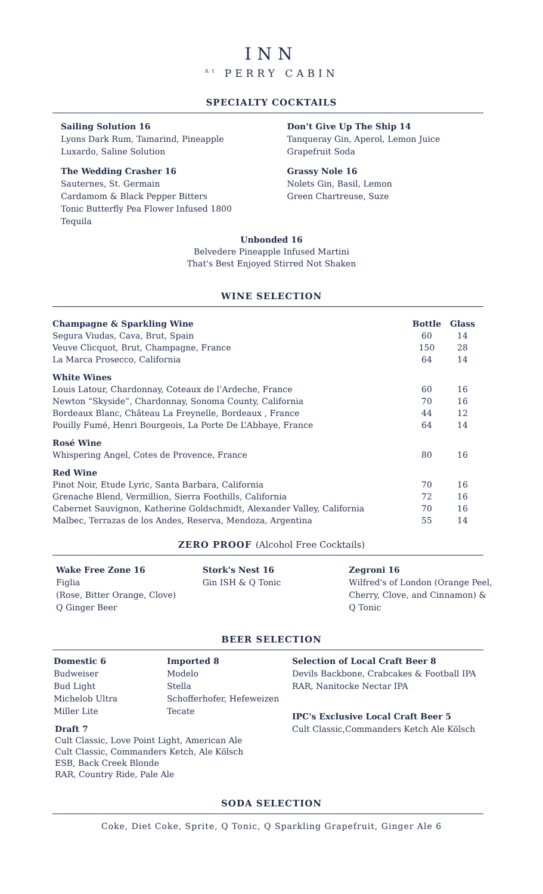INN
<sup>At</sup> PERRY CABIN
SPECIALTY COCKTAILS
Sailing Solution 16
Lyons Dark Rum, Tamarind, Pineapple
Luxardo, Saline Solution
The Wedding Crasher 16
Sauternes, St. Germain
Cardamom & Black Pepper Bitters
Tonic Butterfly Pea Flower Infused 1800 Tequila
Don’t Give Up The Ship 14
Tanqueray Gin, Aperol, Lemon Juice
Grapefruit Soda
Grassy Nole 16
Nolets Gin, Basil, Lemon
Green Chartreuse, Suze
Unbonded 16
Belvedere Pineapple Infused Martini
That's Best Enjoyed Stirred Not Shaken
WINE SELECTION
| Champagne & Sparkling Wine | Bottle | Glass |
| Segura Viudas, Cava, Brut, Spain | 60 | 14 |
| Veuve Clicquot, Brut, Champagne, France | 150 | 28 |
| La Marca Prosecco, California | 64 | 14 |
| White Wines | | |
| Louis Latour, Chardonnay, Coteaux de l’Ardeche, France | 60 | 16 |
| Newton “Skyside”, Chardonnay, Sonoma County, California | 70 | 16 |
| Bordeaux Blanc, Château La Freynelle, Bordeaux , France | 44 | 12 |
| Pouilly Fumé, Henri Bourgeois, La Porte De L’Abbaye, France | 64 | 14 |
| Rosé Wine | | |
| Whispering Angel, Cotes de Provence, France | 80 | 16 |
| Red Wine | | |
| Pinot Noir, Etude Lyric, Santa Barbara, California | 70 | 16 |
| Grenache Blend, Vermillion, Sierra Foothills, California | 72 | 16 |
| Cabernet Sauvignon, Katherine Goldschmidt, Alexander Valley, California | 70 | 16 |
| Malbec, Terrazas de los Andes, Reserva, Mendoza, Argentina | 55 | 14 |
ZERO PROOF (Alcohol Free Cocktails)
Wake Free Zone 16
Figlia
(Rose, Bitter Orange, Clove)
Q Ginger Beer
Stork's Nest 16
Gin ISH & Q Tonic
Zegroni 16
Wilfred's of London (Orange Peel, Cherry, Clove, and Cinnamon) & Q Tonic
BEER SELECTION
Domestic 6
Budweiser
Bud Light
Michelob Ultra
Miller Lite
Imported 8
Modelo
Stella
Schofferhofer, Hefeweizen
Tecate
Selection of Local Craft Beer 8
Devils Backbone, Crabcakes & Football IPA
RAR, Nanitocke Nectar IPA
IPC's Exclusive Local Craft Beer 5
Cult Classic,Commanders Ketch Ale Kölsch
Draft 7
Cult Classic, Love Point Light, American Ale
Cult Classic, Commanders Ketch, Ale Kölsch
ESB, Back Creek Blonde
RAR, Country Ride, Pale Ale
SODA SELECTION
Coke, Diet Coke, Sprite, Q Tonic, Q Sparkling Grapefruit, Ginger Ale 6